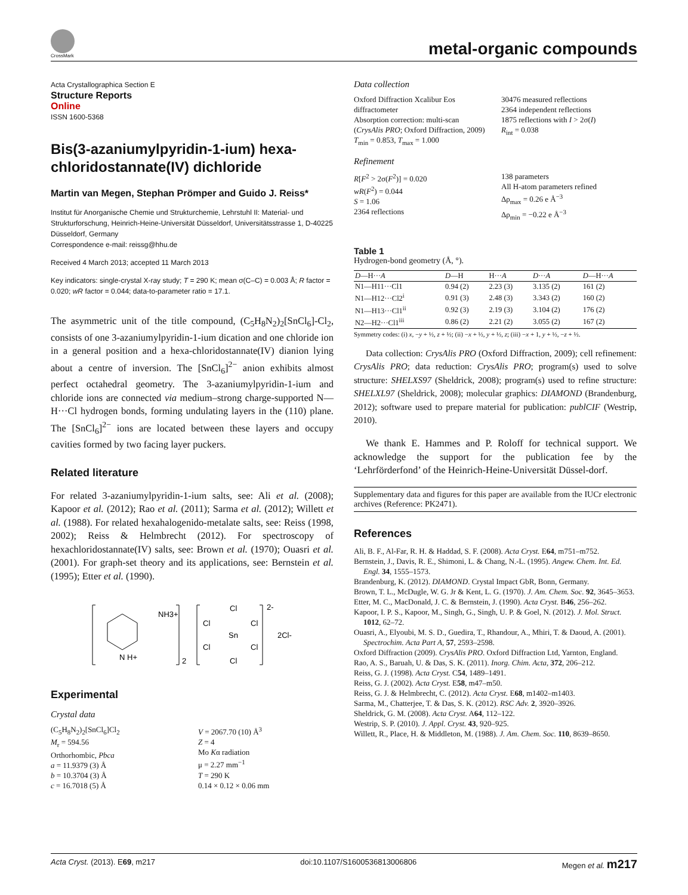CrossMark
metal-organic compounds
Acta Crystallographica Section E
Structure Reports
Online
ISSN 1600-5368
Bis(3-azaniumylpyridin-1-ium) hexa-chloridostannate(IV) dichloride
Martin van Megen, Stephan Prömper and Guido J. Reiss*
Institut für Anorganische Chemie und Strukturchemie, Lehrstuhl II: Material- und Strukturforschung, Heinrich-Heine-Universität Düsseldorf, Universitätsstrasse 1, D-40225 Düsseldorf, Germany
Correspondence e-mail: reissg@hhu.de
Received 4 March 2013; accepted 11 March 2013
Key indicators: single-crystal X-ray study; T = 290 K; mean σ(C–C) = 0.003 Å; R factor = 0.020; wR factor = 0.044; data-to-parameter ratio = 17.1.
The asymmetric unit of the title compound, (C<sub>5</sub>H<sub>8</sub>N<sub>2</sub>)<sub>2</sub>[SnCl<sub>6</sub>]-Cl<sub>2</sub>, consists of one 3-azaniumylpyridin-1-ium dication and one chloride ion in a general position and a hexa-chloridostannate(IV) dianion lying about a centre of inversion. The [SnCl<sub>6</sub>]<sup>2−</sup> anion exhibits almost perfect octahedral geometry. The 3-azaniumylpyridin-1-ium and chloride ions are connected via medium–strong charge-supported N—H···Cl hydrogen bonds, forming undulating layers in the (110) plane. The [SnCl<sub>6</sub>]<sup>2−</sup> ions are located between these layers and occupy cavities formed by two facing layer puckers.
Related literature
For related 3-azaniumylpyridin-1-ium salts, see: Ali et al. (2008); Kapoor et al. (2012); Rao et al. (2011); Sarma et al. (2012); Willett et al. (1988). For related hexahalogenido-metalate salts, see: Reiss (1998, 2002); Reiss & Helmbrecht (2012). For spectroscopy of hexachloridostannate(IV) salts, see: Brown et al. (1970); Ouasri et al. (2001). For graph-set theory and its applications, see: Bernstein et al. (1995); Etter et al. (1990).
NH3+
N H+
2
Cl
Cl
Cl
Sn
Cl
Cl
Cl
2-
2Cl-
Experimental
Crystal data
(C<sub>5</sub>H<sub>8</sub>N<sub>2</sub>)<sub>2</sub>[SnCl<sub>6</sub>]Cl<sub>2</sub>
M<sub>r</sub> = 594.56
Orthorhombic, Pbca
a = 11.9379 (3) Å
b = 10.3704 (3) Å
c = 16.7018 (5) Å
V = 2067.70 (10) Å<sup>3</sup>
Z = 4
Mo Kα radiation
μ = 2.27 mm<sup>−1</sup>
T = 290 K
0.14 × 0.12 × 0.06 mm
Data collection
Oxford Diffraction Xcalibur Eos diffractometer
Absorption correction: multi-scan (CrysAlis PRO; Oxford Diffraction, 2009)
T<sub>min</sub> = 0.853, T<sub>max</sub> = 1.000
30476 measured reflections
2364 independent reflections
1875 reflections with I > 2σ(I)
R<sub>int</sub> = 0.038
Refinement
R[F<sup>2</sup> > 2σ(F<sup>2</sup>)] = 0.020
wR(F<sup>2</sup>) = 0.044
S = 1.06
2364 reflections
138 parameters
All H-atom parameters refined
Δρ<sub>max</sub> = 0.26 e Å<sup>−3</sup>
Δρ<sub>min</sub> = −0.22 e Å<sup>−3</sup>
Table 1
Hydrogen-bond geometry (Å, °).
| D —H··· A | D —H | H··· A | D ··· A | D —H··· A |
| --- | --- | --- | --- | --- |
| N1—H11···Cl1 | 0.94 (2) | 2.23 (3) | 3.135 (2) | 161 (2) |
| N1—H12···Cl2<sup>i</sup> | 0.91 (3) | 2.48 (3) | 3.343 (2) | 160 (2) |
| N1—H13···Cl1<sup>ii</sup> | 0.92 (3) | 2.19 (3) | 3.104 (2) | 176 (2) |
| N2—H2···Cl1<sup>iii</sup> | 0.86 (2) | 2.21 (2) | 3.055 (2) | 167 (2) |
Symmetry codes: (i) x, −y + ½, z + ½; (ii) −x + ½, y + ½, z; (iii) −x + 1, y + ½, −z + ½.
Data collection: CrysAlis PRO (Oxford Diffraction, 2009); cell refinement: CrysAlis PRO; data reduction: CrysAlis PRO; program(s) used to solve structure: SHELXS97 (Sheldrick, 2008); program(s) used to refine structure: SHELXL97 (Sheldrick, 2008); molecular graphics: DIAMOND (Brandenburg, 2012); software used to prepare material for publication: publCIF (Westrip, 2010).
We thank E. Hammes and P. Roloff for technical support. We acknowledge the support for the publication fee by the ‘Lehrförderfond’ of the Heinrich-Heine-Universität Düssel-dorf.
Supplementary data and figures for this paper are available from the IUCr electronic archives (Reference: PK2471).
References
Ali, B. F., Al-Far, R. H. & Haddad, S. F. (2008). Acta Cryst. E64, m751–m752.
Bernstein, J., Davis, R. E., Shimoni, L. & Chang, N.-L. (1995). Angew. Chem. Int. Ed. Engl. 34, 1555–1573.
Brandenburg, K. (2012). DIAMOND. Crystal Impact GbR, Bonn, Germany.
Brown, T. L., McDugle, W. G. Jr & Kent, L. G. (1970). J. Am. Chem. Soc. 92, 3645–3653.
Etter, M. C., MacDonald, J. C. & Bernstein, J. (1990). Acta Cryst. B46, 256–262.
Kapoor, I. P. S., Kapoor, M., Singh, G., Singh, U. P. & Goel, N. (2012). J. Mol. Struct. 1012, 62–72.
Ouasri, A., Elyoubi, M. S. D., Guedira, T., Rhandour, A., Mhiri, T. & Daoud, A. (2001). Spectrochim. Acta Part A, 57, 2593–2598.
Oxford Diffraction (2009). CrysAlis PRO. Oxford Diffraction Ltd, Yarnton, England.
Rao, A. S., Baruah, U. & Das, S. K. (2011). Inorg. Chim. Acta, 372, 206–212.
Reiss, G. J. (1998). Acta Cryst. C54, 1489–1491.
Reiss, G. J. (2002). Acta Cryst. E58, m47–m50.
Reiss, G. J. & Helmbrecht, C. (2012). Acta Cryst. E68, m1402–m1403.
Sarma, M., Chatterjee, T. & Das, S. K. (2012). RSC Adv. 2, 3920–3926.
Sheldrick, G. M. (2008). Acta Cryst. A64, 112–122.
Westrip, S. P. (2010). J. Appl. Cryst. 43, 920–925.
Willett, R., Place, H. & Middleton, M. (1988). J. Am. Chem. Soc. 110, 8639–8650.
Acta Cryst. (2013). E69, m217 doi:10.1107/S1600536813006806 Megen et al. m217